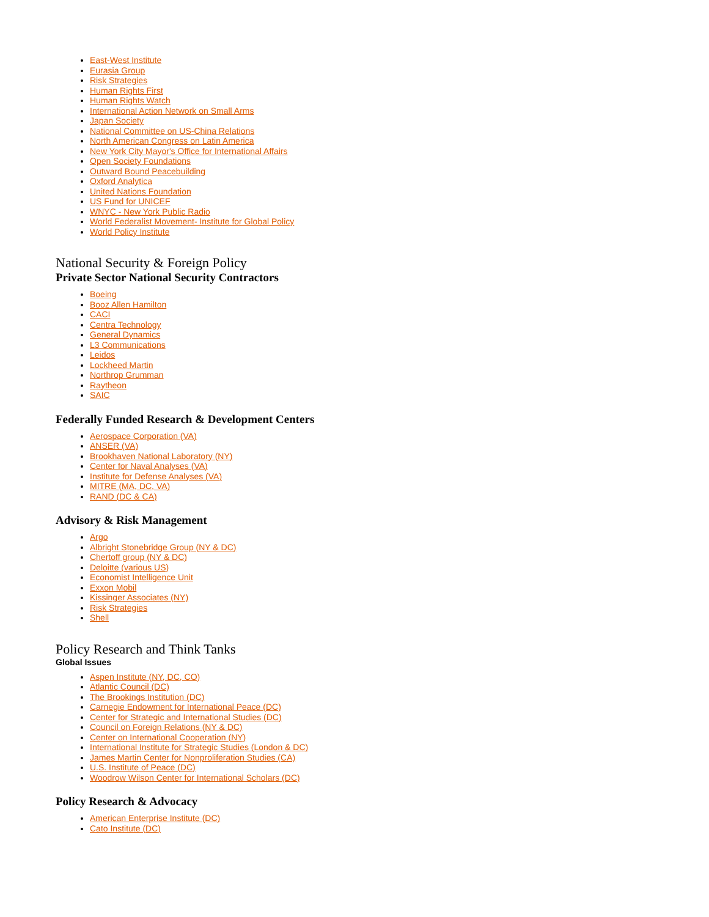East-West Institute
Eurasia Group
Risk Strategies
Human Rights First
Human Rights Watch
International Action Network on Small Arms
Japan Society
National Committee on US-China Relations
North American Congress on Latin America
New York City Mayor's Office for International Affairs
Open Society Foundations
Outward Bound Peacebuilding
Oxford Analytica
United Nations Foundation
US Fund for UNICEF
WNYC - New York Public Radio
World Federalist Movement- Institute for Global Policy
World Policy Institute
National Security & Foreign Policy
Private Sector National Security Contractors
Boeing
Booz Allen Hamilton
CACI
Centra Technology
General Dynamics
L3 Communications
Leidos
Lockheed Martin
Northrop Grumman
Raytheon
SAIC
Federally Funded Research & Development Centers
Aerospace Corporation (VA)
ANSER (VA)
Brookhaven National Laboratory (NY)
Center for Naval Analyses (VA)
Institute for Defense Analyses (VA)
MITRE (MA, DC, VA)
RAND (DC & CA)
Advisory & Risk Management
Argo
Albright Stonebridge Group (NY & DC)
Chertoff group (NY & DC)
Deloitte (various US)
Economist Intelligence Unit
Exxon Mobil
Kissinger Associates (NY)
Risk Strategies
Shell
Policy Research and Think Tanks
Global Issues
Aspen Institute (NY, DC, CO)
Atlantic Council (DC)
The Brookings Institution (DC)
Carnegie Endowment for International Peace (DC)
Center for Strategic and International Studies (DC)
Council on Foreign Relations (NY & DC)
Center on International Cooperation (NY)
International Institute for Strategic Studies (London & DC)
James Martin Center for Nonproliferation Studies (CA)
U.S. Institute of Peace (DC)
Woodrow Wilson Center for International Scholars (DC)
Policy Research & Advocacy
American Enterprise Institute (DC)
Cato Institute (DC)